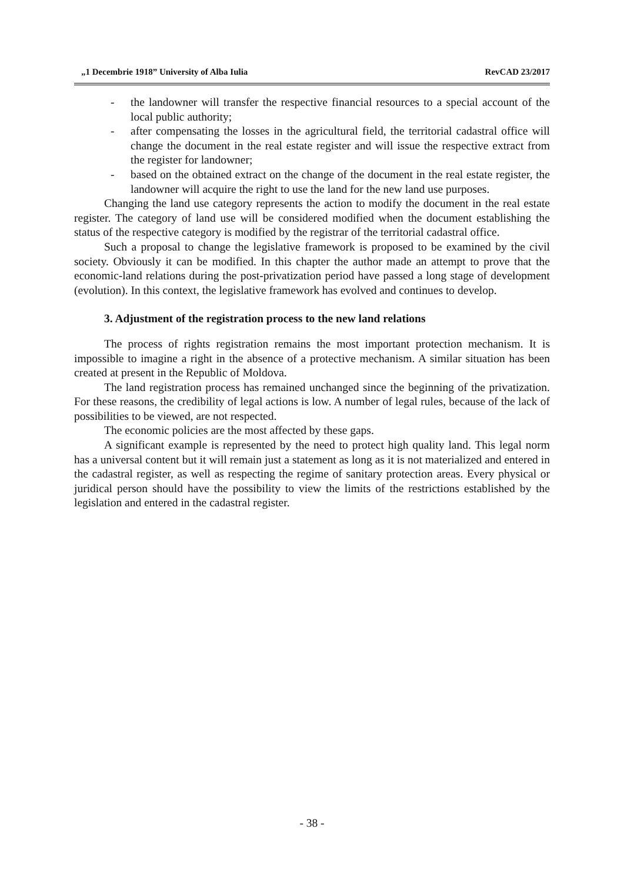„1 Decembrie 1918” University of Alba Iulia RevCAD 23/2017
- the landowner will transfer the respective financial resources to a special account of the local public authority;
- after compensating the losses in the agricultural field, the territorial cadastral office will change the document in the real estate register and will issue the respective extract from the register for landowner;
- based on the obtained extract on the change of the document in the real estate register, the landowner will acquire the right to use the land for the new land use purposes.
Changing the land use category represents the action to modify the document in the real estate register. The category of land use will be considered modified when the document establishing the status of the respective category is modified by the registrar of the territorial cadastral office.
Such a proposal to change the legislative framework is proposed to be examined by the civil society. Obviously it can be modified. In this chapter the author made an attempt to prove that the economic-land relations during the post-privatization period have passed a long stage of development (evolution). In this context, the legislative framework has evolved and continues to develop.
3. Adjustment of the registration process to the new land relations
The process of rights registration remains the most important protection mechanism. It is impossible to imagine a right in the absence of a protective mechanism. A similar situation has been created at present in the Republic of Moldova.
The land registration process has remained unchanged since the beginning of the privatization. For these reasons, the credibility of legal actions is low. A number of legal rules, because of the lack of possibilities to be viewed, are not respected.
The economic policies are the most affected by these gaps.
A significant example is represented by the need to protect high quality land. This legal norm has a universal content but it will remain just a statement as long as it is not materialized and entered in the cadastral register, as well as respecting the regime of sanitary protection areas. Every physical or juridical person should have the possibility to view the limits of the restrictions established by the legislation and entered in the cadastral register.
- 38 -